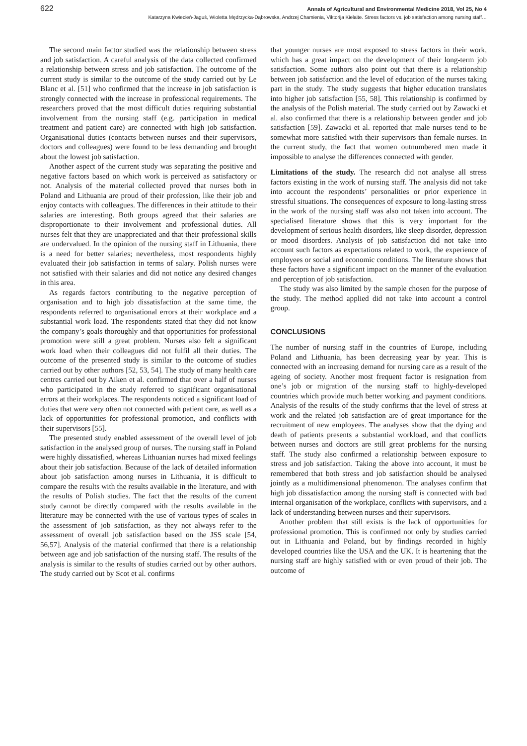622 Annals of Agricultural and Environmental Medicine 2018, Vol 25, No 4
Katarzyna Kwiecień-Jaguś, Wioletta Mędrzycka-Dąbrowska, Andrzej Chamienia, Viktorija Kielaite. Stress factors vs. job satisfaction among nursing staff…
The second main factor studied was the relationship between stress and job satisfaction. A careful analysis of the data collected confirmed a relationship between stress and job satisfaction. The outcome of the current study is similar to the outcome of the study carried out by Le Blanc et al. [51] who confirmed that the increase in job satisfaction is strongly connected with the increase in professional requirements. The researchers proved that the most difficult duties requiring substantial involvement from the nursing staff (e.g. participation in medical treatment and patient care) are connected with high job satisfaction. Organisational duties (contacts between nurses and their supervisors, doctors and colleagues) were found to be less demanding and brought about the lowest job satisfaction.
Another aspect of the current study was separating the positive and negative factors based on which work is perceived as satisfactory or not. Analysis of the material collected proved that nurses both in Poland and Lithuania are proud of their profession, like their job and enjoy contacts with colleagues. The differences in their attitude to their salaries are interesting. Both groups agreed that their salaries are disproportionate to their involvement and professional duties. All nurses felt that they are unappreciated and that their professional skills are undervalued. In the opinion of the nursing staff in Lithuania, there is a need for better salaries; nevertheless, most respondents highly evaluated their job satisfaction in terms of salary. Polish nurses were not satisfied with their salaries and did not notice any desired changes in this area.
As regards factors contributing to the negative perception of organisation and to high job dissatisfaction at the same time, the respondents referred to organisational errors at their workplace and a substantial work load. The respondents stated that they did not know the company’s goals thoroughly and that opportunities for professional promotion were still a great problem. Nurses also felt a significant work load when their colleagues did not fulfil all their duties. The outcome of the presented study is similar to the outcome of studies carried out by other authors [52, 53, 54]. The study of many health care centres carried out by Aiken et al. confirmed that over a half of nurses who participated in the study referred to significant organisational errors at their workplaces. The respondents noticed a significant load of duties that were very often not connected with patient care, as well as a lack of opportunities for professional promotion, and conflicts with their supervisors [55].
The presented study enabled assessment of the overall level of job satisfaction in the analysed group of nurses. The nursing staff in Poland were highly dissatisfied, whereas Lithuanian nurses had mixed feelings about their job satisfaction. Because of the lack of detailed information about job satisfaction among nurses in Lithuania, it is difficult to compare the results with the results available in the literature, and with the results of Polish studies. The fact that the results of the current study cannot be directly compared with the results available in the literature may be connected with the use of various types of scales in the assessment of job satisfaction, as they not always refer to the assessment of overall job satisfaction based on the JSS scale [54, 56,57]. Analysis of the material confirmed that there is a relationship between age and job satisfaction of the nursing staff. The results of the analysis is similar to the results of studies carried out by other authors. The study carried out by Scot et al. confirms
that younger nurses are most exposed to stress factors in their work, which has a great impact on the development of their long-term job satisfaction. Some authors also point out that there is a relationship between job satisfaction and the level of education of the nurses taking part in the study. The study suggests that higher education translates into higher job satisfaction [55, 58]. This relationship is confirmed by the analysis of the Polish material. The study carried out by Zawacki et al. also confirmed that there is a relationship between gender and job satisfaction [59]. Zawacki et al. reported that male nurses tend to be somewhat more satisfied with their supervisors than female nurses. In the current study, the fact that women outnumbered men made it impossible to analyse the differences connected with gender.
Limitations of the study. The research did not analyse all stress factors existing in the work of nursing staff. The analysis did not take into account the respondents’ personalities or prior experience in stressful situations. The consequences of exposure to long-lasting stress in the work of the nursing staff was also not taken into account. The specialised literature shows that this is very important for the development of serious health disorders, like sleep disorder, depression or mood disorders. Analysis of job satisfaction did not take into account such factors as expectations related to work, the experience of employees or social and economic conditions. The literature shows that these factors have a significant impact on the manner of the evaluation and perception of job satisfaction.
The study was also limited by the sample chosen for the purpose of the study. The method applied did not take into account a control group.
CONCLUSIONS
The number of nursing staff in the countries of Europe, including Poland and Lithuania, has been decreasing year by year. This is connected with an increasing demand for nursing care as a result of the ageing of society. Another most frequent factor is resignation from one’s job or migration of the nursing staff to highly-developed countries which provide much better working and payment conditions. Analysis of the results of the study confirms that the level of stress at work and the related job satisfaction are of great importance for the recruitment of new employees. The analyses show that the dying and death of patients presents a substantial workload, and that conflicts between nurses and doctors are still great problems for the nursing staff. The study also confirmed a relationship between exposure to stress and job satisfaction. Taking the above into account, it must be remembered that both stress and job satisfaction should be analysed jointly as a multidimensional phenomenon. The analyses confirm that high job dissatisfaction among the nursing staff is connected with bad internal organisation of the workplace, conflicts with supervisors, and a lack of understanding between nurses and their supervisors.
Another problem that still exists is the lack of opportunities for professional promotion. This is confirmed not only by studies carried out in Lithuania and Poland, but by findings recorded in highly developed countries like the USA and the UK. It is heartening that the nursing staff are highly satisfied with or even proud of their job. The outcome of